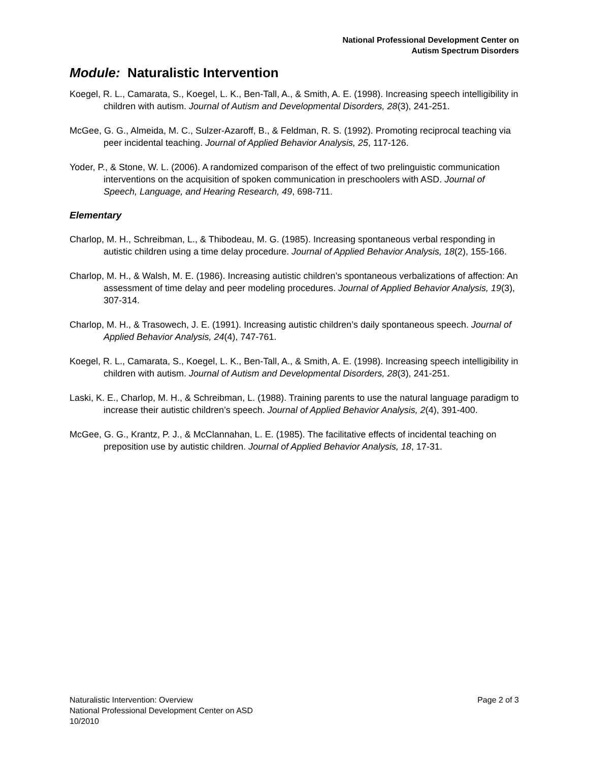National Professional Development Center on
Autism Spectrum Disorders
Module: Naturalistic Intervention
Koegel, R. L., Camarata, S., Koegel, L. K., Ben-Tall, A., & Smith, A. E. (1998). Increasing speech intelligibility in children with autism. Journal of Autism and Developmental Disorders, 28(3), 241-251.
McGee, G. G., Almeida, M. C., Sulzer-Azaroff, B., & Feldman, R. S. (1992). Promoting reciprocal teaching via peer incidental teaching. Journal of Applied Behavior Analysis, 25, 117-126.
Yoder, P., & Stone, W. L. (2006). A randomized comparison of the effect of two prelinguistic communication interventions on the acquisition of spoken communication in preschoolers with ASD. Journal of Speech, Language, and Hearing Research, 49, 698-711.
Elementary
Charlop, M. H., Schreibman, L., & Thibodeau, M. G. (1985). Increasing spontaneous verbal responding in autistic children using a time delay procedure. Journal of Applied Behavior Analysis, 18(2), 155-166.
Charlop, M. H., & Walsh, M. E. (1986). Increasing autistic children’s spontaneous verbalizations of affection: An assessment of time delay and peer modeling procedures. Journal of Applied Behavior Analysis, 19(3), 307-314.
Charlop, M. H., & Trasowech, J. E. (1991). Increasing autistic children’s daily spontaneous speech. Journal of Applied Behavior Analysis, 24(4), 747-761.
Koegel, R. L., Camarata, S., Koegel, L. K., Ben-Tall, A., & Smith, A. E. (1998). Increasing speech intelligibility in children with autism. Journal of Autism and Developmental Disorders, 28(3), 241-251.
Laski, K. E., Charlop, M. H., & Schreibman, L. (1988). Training parents to use the natural language paradigm to increase their autistic children’s speech. Journal of Applied Behavior Analysis, 2(4), 391-400.
McGee, G. G., Krantz, P. J., & McClannahan, L. E. (1985). The facilitative effects of incidental teaching on preposition use by autistic children. Journal of Applied Behavior Analysis, 18, 17-31.
Page 2 of 3 Naturalistic Intervention: Overview
National Professional Development Center on ASD
10/2010